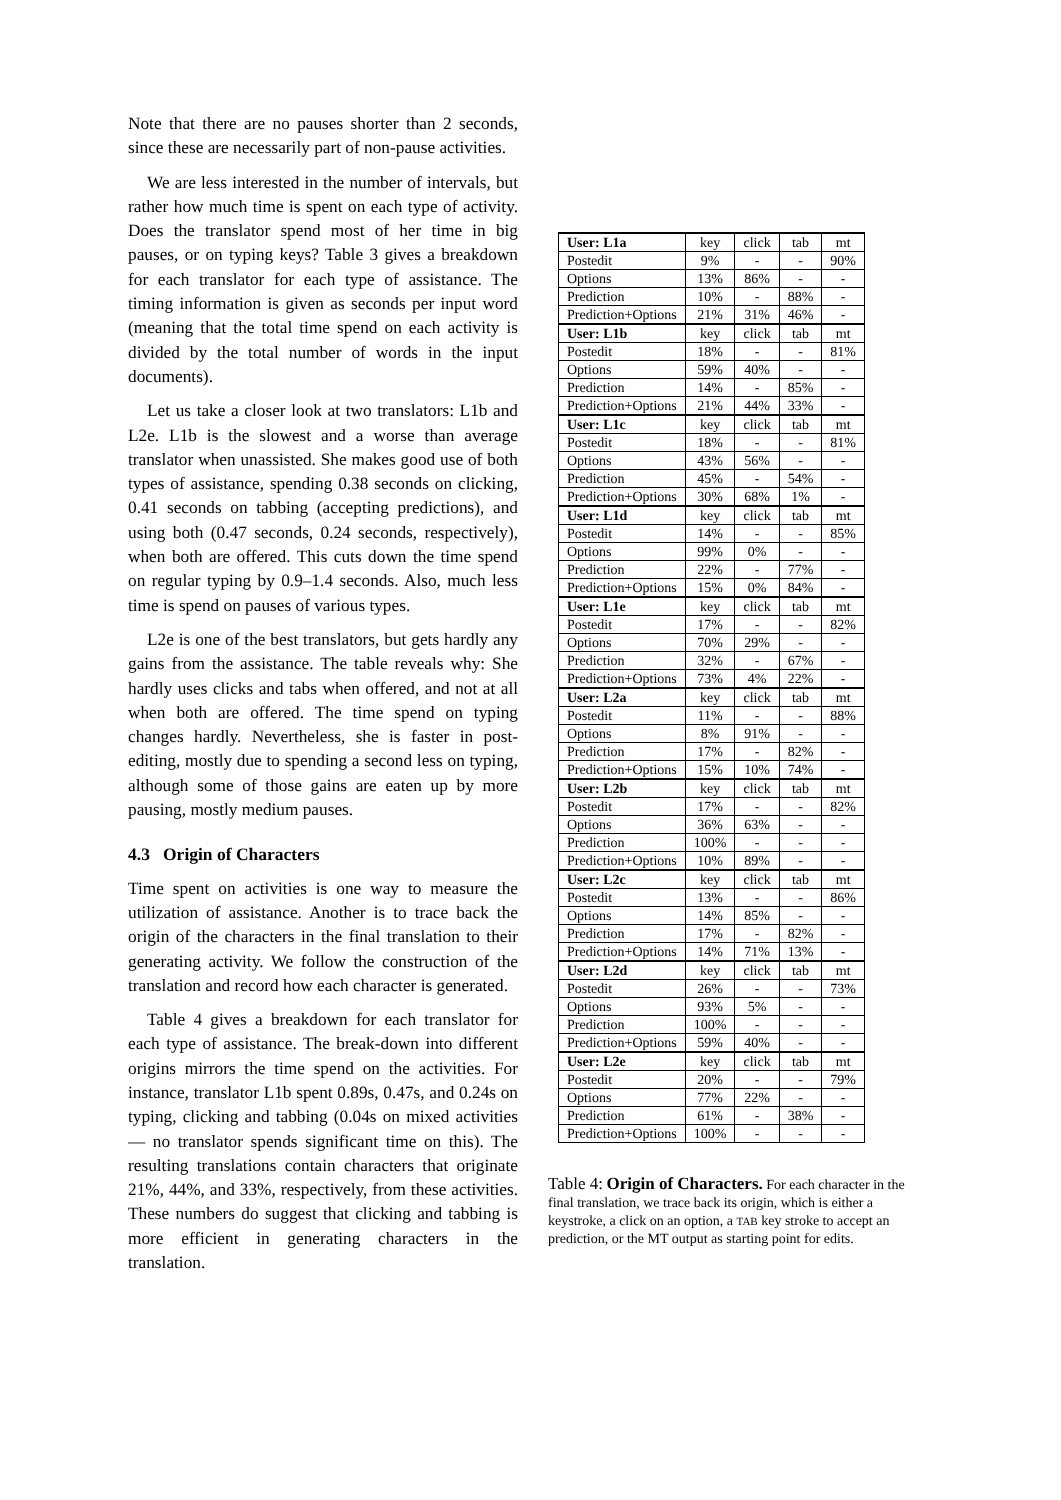Note that there are no pauses shorter than 2 seconds, since these are necessarily part of non-pause activities.
We are less interested in the number of intervals, but rather how much time is spent on each type of activity. Does the translator spend most of her time in big pauses, or on typing keys? Table 3 gives a breakdown for each translator for each type of assistance. The timing information is given as seconds per input word (meaning that the total time spend on each activity is divided by the total number of words in the input documents).
Let us take a closer look at two translators: L1b and L2e. L1b is the slowest and a worse than average translator when unassisted. She makes good use of both types of assistance, spending 0.38 seconds on clicking, 0.41 seconds on tabbing (accepting predictions), and using both (0.47 seconds, 0.24 seconds, respectively), when both are offered. This cuts down the time spend on regular typing by 0.9–1.4 seconds. Also, much less time is spend on pauses of various types.
L2e is one of the best translators, but gets hardly any gains from the assistance. The table reveals why: She hardly uses clicks and tabs when offered, and not at all when both are offered. The time spend on typing changes hardly. Nevertheless, she is faster in post-editing, mostly due to spending a second less on typing, although some of those gains are eaten up by more pausing, mostly medium pauses.
4.3 Origin of Characters
Time spent on activities is one way to measure the utilization of assistance. Another is to trace back the origin of the characters in the final translation to their generating activity. We follow the construction of the translation and record how each character is generated.
Table 4 gives a breakdown for each translator for each type of assistance. The break-down into different origins mirrors the time spend on the activities. For instance, translator L1b spent 0.89s, 0.47s, and 0.24s on typing, clicking and tabbing (0.04s on mixed activities — no translator spends significant time on this). The resulting translations contain characters that originate 21%, 44%, and 33%, respectively, from these activities. These numbers do suggest that clicking and tabbing is more efficient in generating characters in the translation.
| User: L1a | key | click | tab | mt |
| --- | --- | --- | --- | --- |
| Postedit | 9% | - | - | 90% |
| Options | 13% | 86% | - | - |
| Prediction | 10% | - | 88% | - |
| Prediction+Options | 21% | 31% | 46% | - |
| User: L1b | key | click | tab | mt |
| Postedit | 18% | - | - | 81% |
| Options | 59% | 40% | - | - |
| Prediction | 14% | - | 85% | - |
| Prediction+Options | 21% | 44% | 33% | - |
| User: L1c | key | click | tab | mt |
| Postedit | 18% | - | - | 81% |
| Options | 43% | 56% | - | - |
| Prediction | 45% | - | 54% | - |
| Prediction+Options | 30% | 68% | 1% | - |
| User: L1d | key | click | tab | mt |
| Postedit | 14% | - | - | 85% |
| Options | 99% | 0% | - | - |
| Prediction | 22% | - | 77% | - |
| Prediction+Options | 15% | 0% | 84% | - |
| User: L1e | key | click | tab | mt |
| Postedit | 17% | - | - | 82% |
| Options | 70% | 29% | - | - |
| Prediction | 32% | - | 67% | - |
| Prediction+Options | 73% | 4% | 22% | - |
| User: L2a | key | click | tab | mt |
| Postedit | 11% | - | - | 88% |
| Options | 8% | 91% | - | - |
| Prediction | 17% | - | 82% | - |
| Prediction+Options | 15% | 10% | 74% | - |
| User: L2b | key | click | tab | mt |
| Postedit | 17% | - | - | 82% |
| Options | 36% | 63% | - | - |
| Prediction | 100% | - | - | - |
| Prediction+Options | 10% | 89% | - | - |
| User: L2c | key | click | tab | mt |
| Postedit | 13% | - | - | 86% |
| Options | 14% | 85% | - | - |
| Prediction | 17% | - | 82% | - |
| Prediction+Options | 14% | 71% | 13% | - |
| User: L2d | key | click | tab | mt |
| Postedit | 26% | - | - | 73% |
| Options | 93% | 5% | - | - |
| Prediction | 100% | - | - | - |
| Prediction+Options | 59% | 40% | - | - |
| User: L2e | key | click | tab | mt |
| Postedit | 20% | - | - | 79% |
| Options | 77% | 22% | - | - |
| Prediction | 61% | - | 38% | - |
| Prediction+Options | 100% | - | - | - |
Table 4: Origin of Characters. For each character in the final translation, we trace back its origin, which is either a keystroke, a click on an option, a TAB key stroke to accept an prediction, or the MT output as starting point for edits.